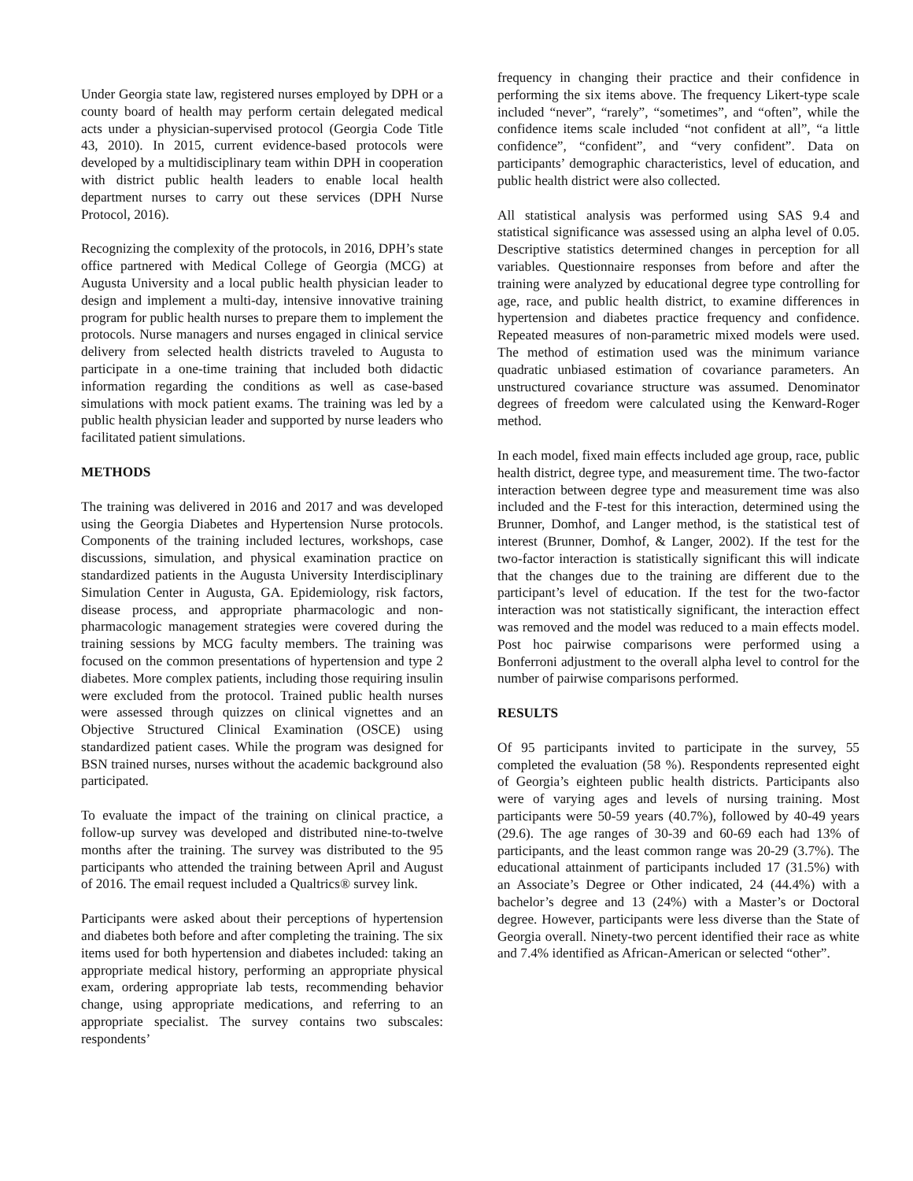Under Georgia state law, registered nurses employed by DPH or a county board of health may perform certain delegated medical acts under a physician-supervised protocol (Georgia Code Title 43, 2010). In 2015, current evidence-based protocols were developed by a multidisciplinary team within DPH in cooperation with district public health leaders to enable local health department nurses to carry out these services (DPH Nurse Protocol, 2016).
Recognizing the complexity of the protocols, in 2016, DPH’s state office partnered with Medical College of Georgia (MCG) at Augusta University and a local public health physician leader to design and implement a multi-day, intensive innovative training program for public health nurses to prepare them to implement the protocols. Nurse managers and nurses engaged in clinical service delivery from selected health districts traveled to Augusta to participate in a one-time training that included both didactic information regarding the conditions as well as case-based simulations with mock patient exams. The training was led by a public health physician leader and supported by nurse leaders who facilitated patient simulations.
METHODS
The training was delivered in 2016 and 2017 and was developed using the Georgia Diabetes and Hypertension Nurse protocols. Components of the training included lectures, workshops, case discussions, simulation, and physical examination practice on standardized patients in the Augusta University Interdisciplinary Simulation Center in Augusta, GA. Epidemiology, risk factors, disease process, and appropriate pharmacologic and non-pharmacologic management strategies were covered during the training sessions by MCG faculty members. The training was focused on the common presentations of hypertension and type 2 diabetes. More complex patients, including those requiring insulin were excluded from the protocol. Trained public health nurses were assessed through quizzes on clinical vignettes and an Objective Structured Clinical Examination (OSCE) using standardized patient cases. While the program was designed for BSN trained nurses, nurses without the academic background also participated.
To evaluate the impact of the training on clinical practice, a follow-up survey was developed and distributed nine-to-twelve months after the training. The survey was distributed to the 95 participants who attended the training between April and August of 2016. The email request included a Qualtrics® survey link.
Participants were asked about their perceptions of hypertension and diabetes both before and after completing the training. The six items used for both hypertension and diabetes included: taking an appropriate medical history, performing an appropriate physical exam, ordering appropriate lab tests, recommending behavior change, using appropriate medications, and referring to an appropriate specialist. The survey contains two subscales: respondents’
frequency in changing their practice and their confidence in performing the six items above. The frequency Likert-type scale included “never”, “rarely”, “sometimes”, and “often”, while the confidence items scale included “not confident at all”, “a little confidence”, “confident”, and “very confident”. Data on participants’ demographic characteristics, level of education, and public health district were also collected.
All statistical analysis was performed using SAS 9.4 and statistical significance was assessed using an alpha level of 0.05. Descriptive statistics determined changes in perception for all variables. Questionnaire responses from before and after the training were analyzed by educational degree type controlling for age, race, and public health district, to examine differences in hypertension and diabetes practice frequency and confidence. Repeated measures of non-parametric mixed models were used. The method of estimation used was the minimum variance quadratic unbiased estimation of covariance parameters. An unstructured covariance structure was assumed. Denominator degrees of freedom were calculated using the Kenward-Roger method.
In each model, fixed main effects included age group, race, public health district, degree type, and measurement time. The two-factor interaction between degree type and measurement time was also included and the F-test for this interaction, determined using the Brunner, Domhof, and Langer method, is the statistical test of interest (Brunner, Domhof, & Langer, 2002). If the test for the two-factor interaction is statistically significant this will indicate that the changes due to the training are different due to the participant’s level of education. If the test for the two-factor interaction was not statistically significant, the interaction effect was removed and the model was reduced to a main effects model. Post hoc pairwise comparisons were performed using a Bonferroni adjustment to the overall alpha level to control for the number of pairwise comparisons performed.
RESULTS
Of 95 participants invited to participate in the survey, 55 completed the evaluation (58 %). Respondents represented eight of Georgia’s eighteen public health districts. Participants also were of varying ages and levels of nursing training. Most participants were 50-59 years (40.7%), followed by 40-49 years (29.6). The age ranges of 30-39 and 60-69 each had 13% of participants, and the least common range was 20-29 (3.7%). The educational attainment of participants included 17 (31.5%) with an Associate’s Degree or Other indicated, 24 (44.4%) with a bachelor’s degree and 13 (24%) with a Master’s or Doctoral degree. However, participants were less diverse than the State of Georgia overall. Ninety-two percent identified their race as white and 7.4% identified as African-American or selected “other”.